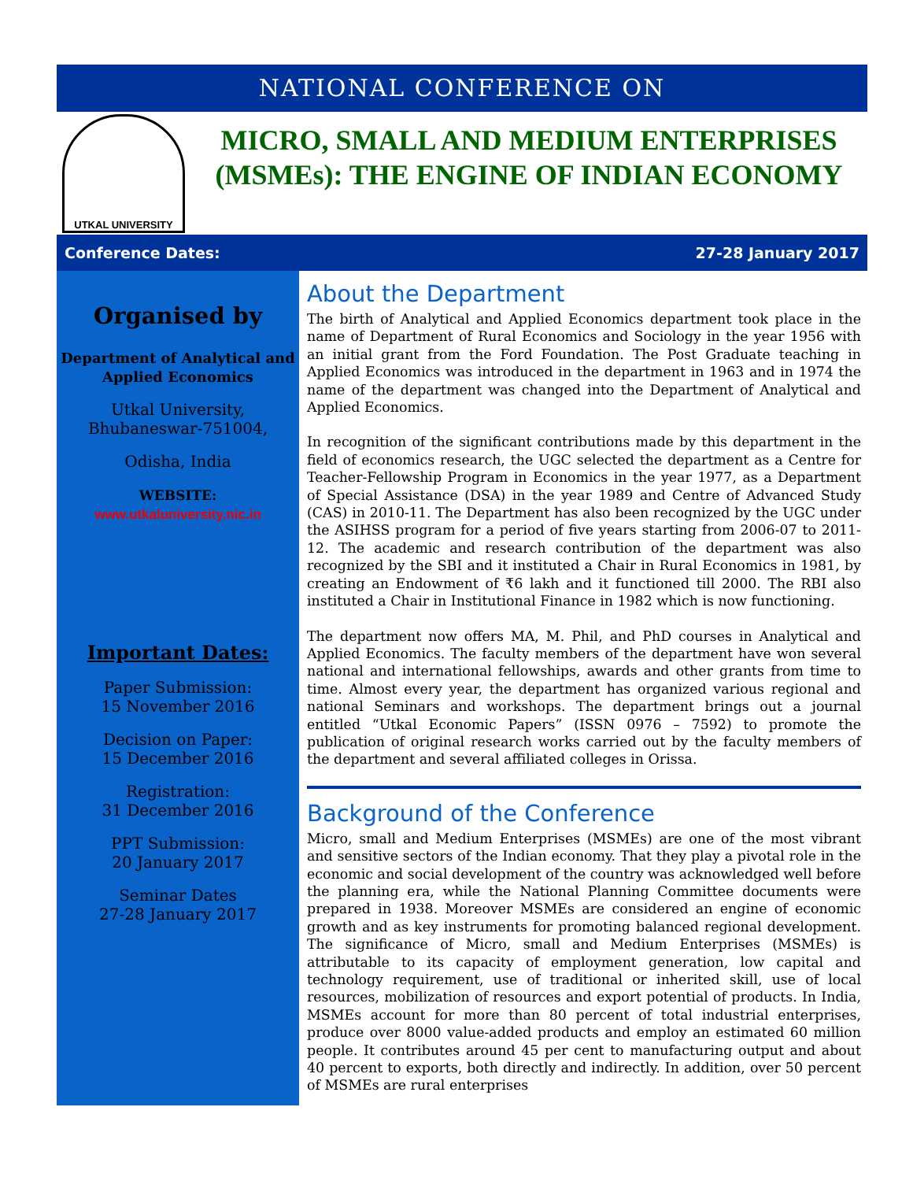NATIONAL CONFERENCE ON
UTKAL UNIVERSITY
MICRO, SMALL AND MEDIUM ENTERPRISES (MSMEs): THE ENGINE OF INDIAN ECONOMY
Conference Dates: 27-28 January 2017
Organised by
Department of Analytical and Applied Economics
Utkal University, Bhubaneswar-751004,
Odisha, India
WEBSITE:
www.utkaluniversity.nic.in
Important Dates:
Paper Submission:
15 November 2016
Decision on Paper:
15 December 2016
Registration:
31 December 2016
PPT Submission:
20 January 2017
Seminar Dates
27-28 January 2017
About the Department
The birth of Analytical and Applied Economics department took place in the name of Department of Rural Economics and Sociology in the year 1956 with an initial grant from the Ford Foundation. The Post Graduate teaching in Applied Economics was introduced in the department in 1963 and in 1974 the name of the department was changed into the Department of Analytical and Applied Economics.
In recognition of the significant contributions made by this department in the field of economics research, the UGC selected the department as a Centre for Teacher-Fellowship Program in Economics in the year 1977, as a Department of Special Assistance (DSA) in the year 1989 and Centre of Advanced Study (CAS) in 2010-11. The Department has also been recognized by the UGC under the ASIHSS program for a period of five years starting from 2006-07 to 2011-12. The academic and research contribution of the department was also recognized by the SBI and it instituted a Chair in Rural Economics in 1981, by creating an Endowment of ₹6 lakh and it functioned till 2000. The RBI also instituted a Chair in Institutional Finance in 1982 which is now functioning.
The department now offers MA, M. Phil, and PhD courses in Analytical and Applied Economics. The faculty members of the department have won several national and international fellowships, awards and other grants from time to time. Almost every year, the department has organized various regional and national Seminars and workshops. The department brings out a journal entitled “Utkal Economic Papers” (ISSN 0976 – 7592) to promote the publication of original research works carried out by the faculty members of the department and several affiliated colleges in Orissa.
Background of the Conference
Micro, small and Medium Enterprises (MSMEs) are one of the most vibrant and sensitive sectors of the Indian economy. That they play a pivotal role in the economic and social development of the country was acknowledged well before the planning era, while the National Planning Committee documents were prepared in 1938. Moreover MSMEs are considered an engine of economic growth and as key instruments for promoting balanced regional development. The significance of Micro, small and Medium Enterprises (MSMEs) is attributable to its capacity of employment generation, low capital and technology requirement, use of traditional or inherited skill, use of local resources, mobilization of resources and export potential of products. In India, MSMEs account for more than 80 percent of total industrial enterprises, produce over 8000 value-added products and employ an estimated 60 million people. It contributes around 45 per cent to manufacturing output and about 40 percent to exports, both directly and indirectly. In addition, over 50 percent of MSMEs are rural enterprises